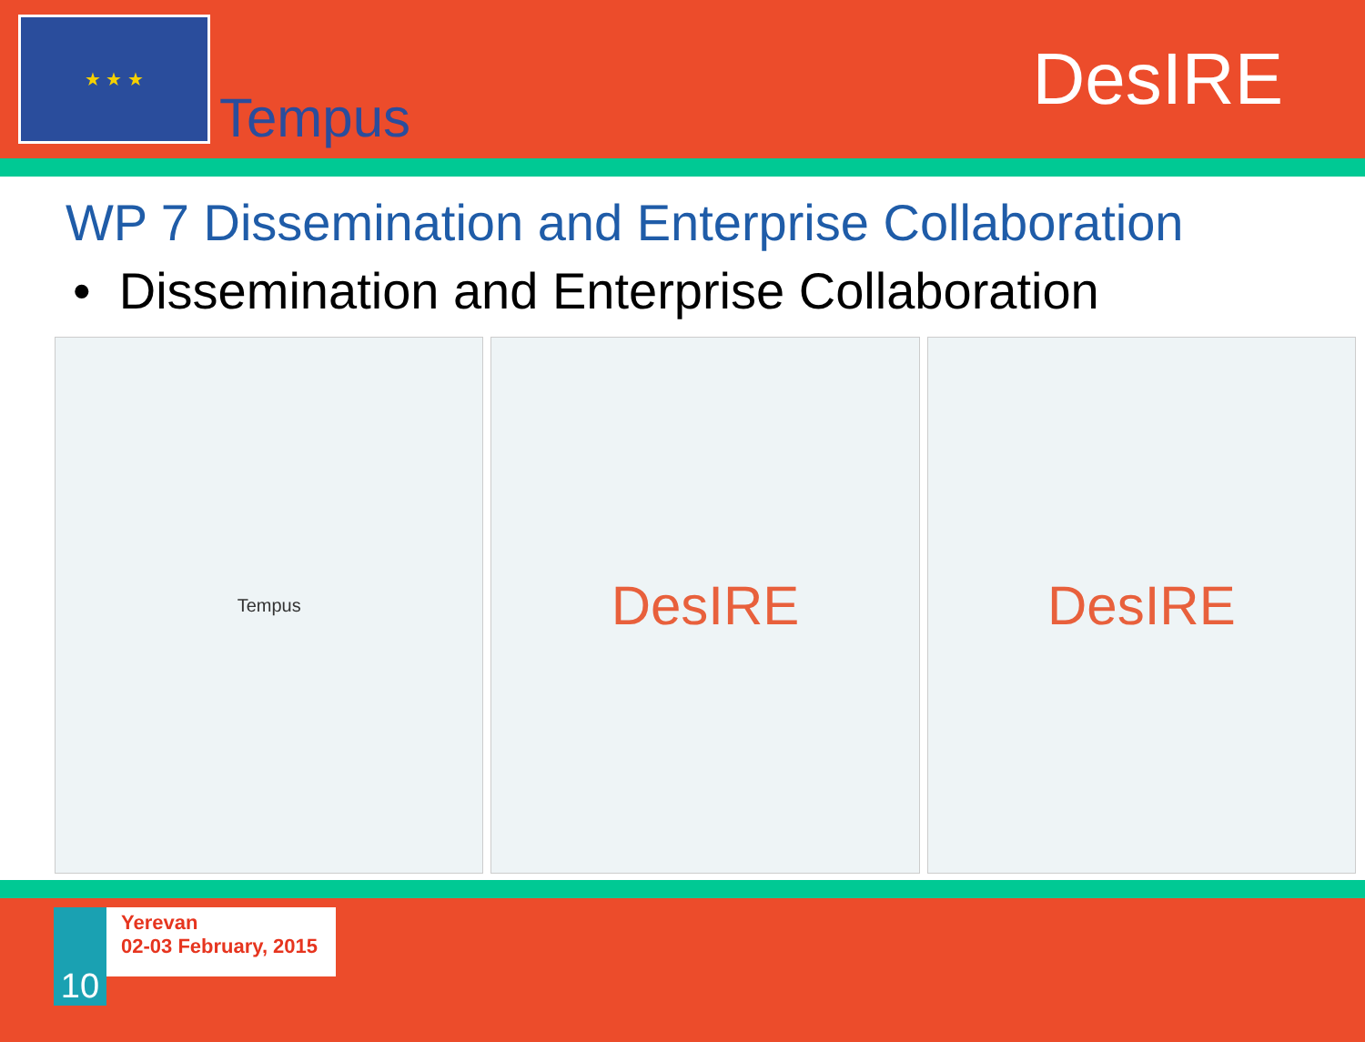★ ★ ★
Tempus
DesIRE
WP 7 Dissemination and Enterprise Collaboration
• Dissemination and Enterprise Collaboration
Tempus
DesIRE DesIRE
10
Yerevan
02-03 February, 2015